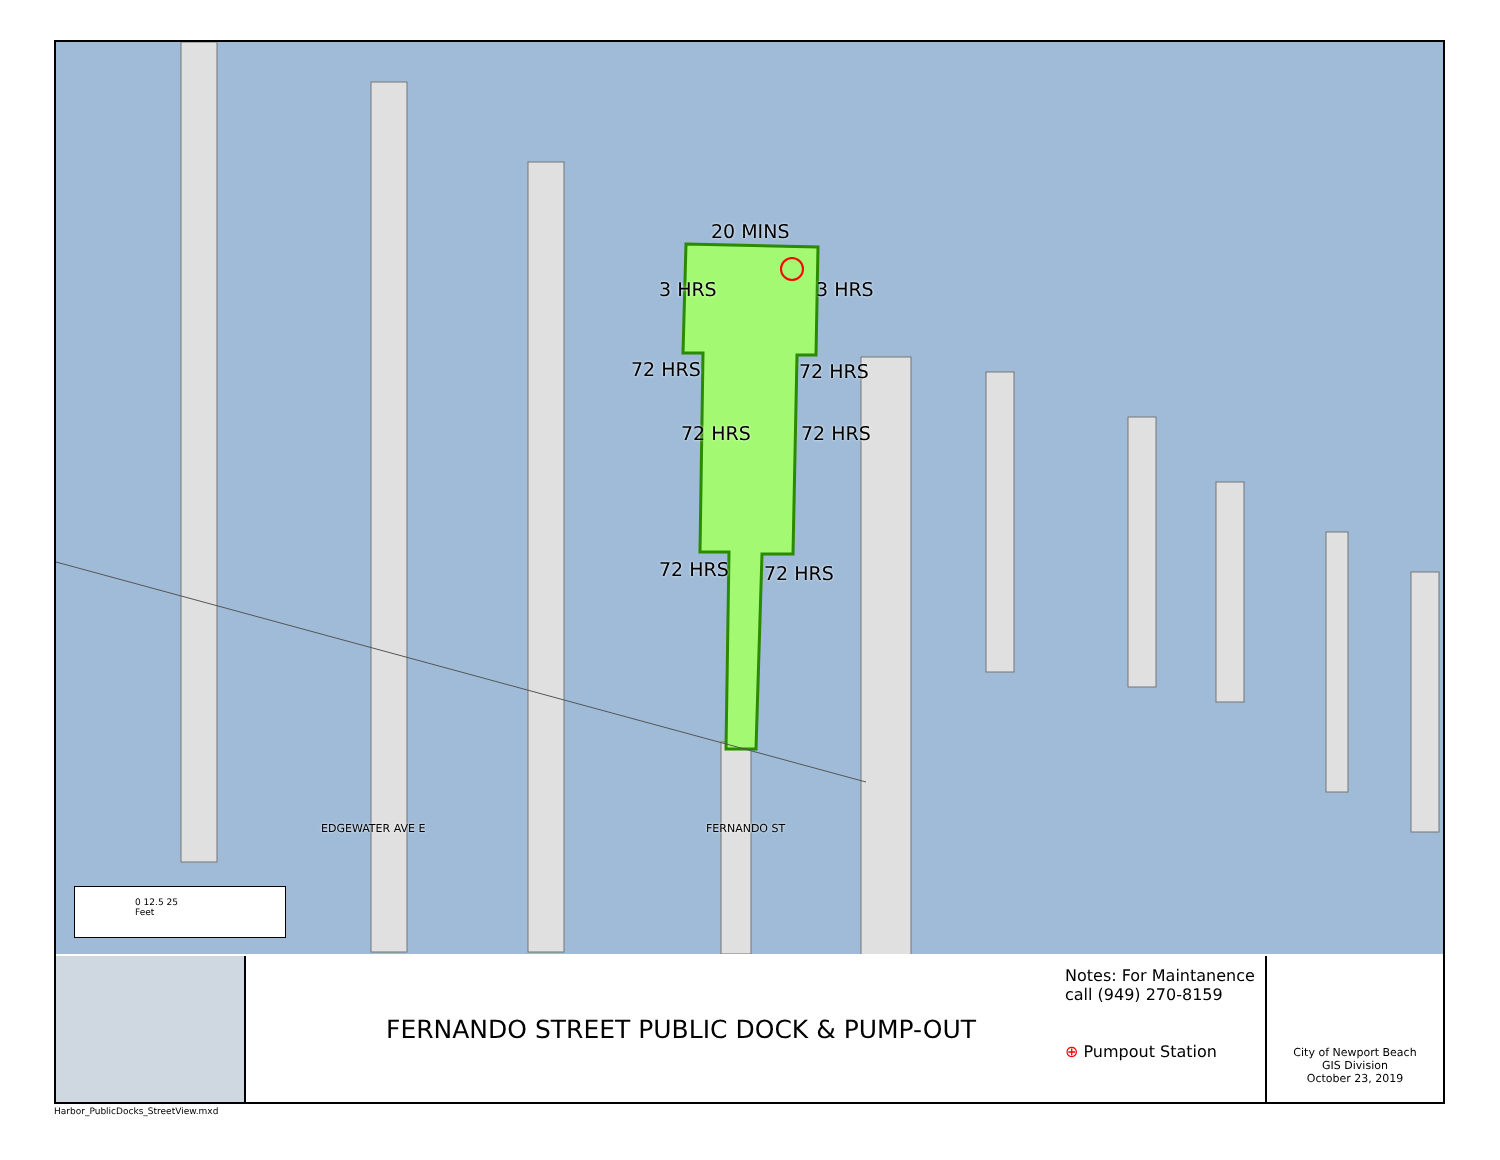20 MINS
72 HRS 72 HRS
72 HRS 72 HRS
3 HRS 3 HRS
72 HRS 72 HRS
EDGEWATER AVE E FERNANDO ST
0 12.5 25
Feet
FERNANDO STREET PUBLIC DOCK & PUMP-OUT
Notes: For Maintanence call (949) 270-8159
⊕ Pumpout Station
City of Newport Beach
GIS Division
October 23, 2019
Harbor_PublicDocks_StreetView.mxd